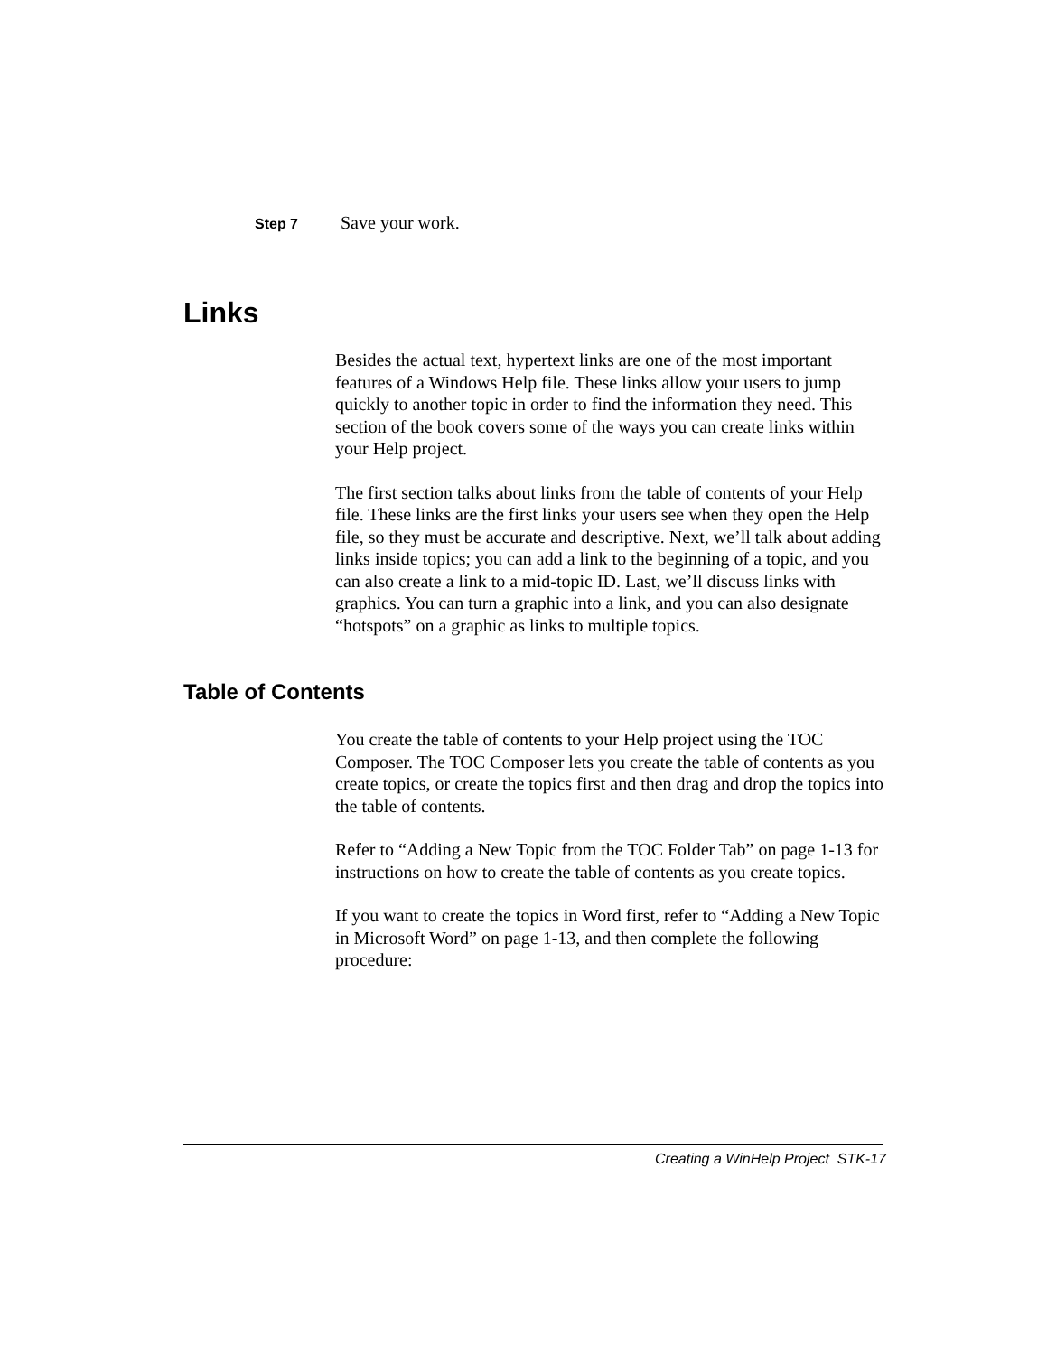Step 7 Save your work.
Links
Besides the actual text, hypertext links are one of the most important features of a Windows Help file. These links allow your users to jump quickly to another topic in order to find the information they need. This section of the book covers some of the ways you can create links within your Help project.
The first section talks about links from the table of contents of your Help file. These links are the first links your users see when they open the Help file, so they must be accurate and descriptive. Next, we’ll talk about adding links inside topics; you can add a link to the beginning of a topic, and you can also create a link to a mid-topic ID. Last, we’ll discuss links with graphics. You can turn a graphic into a link, and you can also designate “hotspots” on a graphic as links to multiple topics.
Table of Contents
You create the table of contents to your Help project using the TOC Composer. The TOC Composer lets you create the table of contents as you create topics, or create the topics first and then drag and drop the topics into the table of contents.
Refer to “Adding a New Topic from the TOC Folder Tab” on page 1-13 for instructions on how to create the table of contents as you create topics.
If you want to create the topics in Word first, refer to “Adding a New Topic in Microsoft Word” on page 1-13, and then complete the following procedure:
Creating a WinHelp Project STK-17